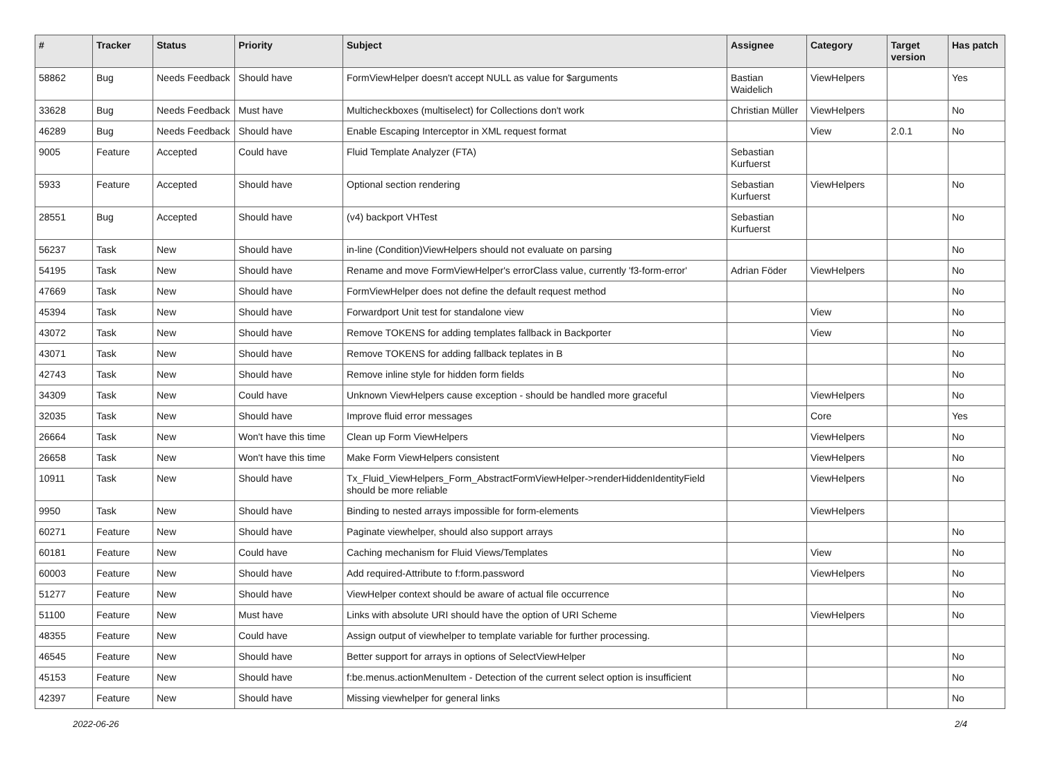| # | Tracker | Status | Priority | Subject | Assignee | Category | Target version | Has patch |
| --- | --- | --- | --- | --- | --- | --- | --- | --- |
| 58862 | Bug | Needs Feedback | Should have | FormViewHelper doesn't accept NULL as value for $arguments | Bastian Waidelich | ViewHelpers | | Yes |
| 33628 | Bug | Needs Feedback | Must have | Multicheckboxes (multiselect) for Collections don't work | Christian Müller | ViewHelpers | | No |
| 46289 | Bug | Needs Feedback | Should have | Enable Escaping Interceptor in XML request format | | View | 2.0.1 | No |
| 9005 | Feature | Accepted | Could have | Fluid Template Analyzer (FTA) | Sebastian Kurfuerst | | | |
| 5933 | Feature | Accepted | Should have | Optional section rendering | Sebastian Kurfuerst | ViewHelpers | | No |
| 28551 | Bug | Accepted | Should have | (v4) backport VHTest | Sebastian Kurfuerst | | | No |
| 56237 | Task | New | Should have | in-line (Condition)ViewHelpers should not evaluate on parsing | | | | No |
| 54195 | Task | New | Should have | Rename and move FormViewHelper's errorClass value, currently 'f3-form-error' | Adrian Föder | ViewHelpers | | No |
| 47669 | Task | New | Should have | FormViewHelper does not define the default request method | | | | No |
| 45394 | Task | New | Should have | Forwardport Unit test for standalone view | | View | | No |
| 43072 | Task | New | Should have | Remove TOKENS for adding templates fallback in Backporter | | View | | No |
| 43071 | Task | New | Should have | Remove TOKENS for adding fallback teplates in B | | | | No |
| 42743 | Task | New | Should have | Remove inline style for hidden form fields | | | | No |
| 34309 | Task | New | Could have | Unknown ViewHelpers cause exception - should be handled more graceful | | ViewHelpers | | No |
| 32035 | Task | New | Should have | Improve fluid error messages | | Core | | Yes |
| 26664 | Task | New | Won't have this time | Clean up Form ViewHelpers | | ViewHelpers | | No |
| 26658 | Task | New | Won't have this time | Make Form ViewHelpers consistent | | ViewHelpers | | No |
| 10911 | Task | New | Should have | Tx_Fluid_ViewHelpers_Form_AbstractFormViewHelper->renderHiddenIdentityField should be more reliable | | ViewHelpers | | No |
| 9950 | Task | New | Should have | Binding to nested arrays impossible for form-elements | | ViewHelpers | | |
| 60271 | Feature | New | Should have | Paginate viewhelper, should also support arrays | | | | No |
| 60181 | Feature | New | Could have | Caching mechanism for Fluid Views/Templates | | View | | No |
| 60003 | Feature | New | Should have | Add required-Attribute to f:form.password | | ViewHelpers | | No |
| 51277 | Feature | New | Should have | ViewHelper context should be aware of actual file occurrence | | | | No |
| 51100 | Feature | New | Must have | Links with absolute URI should have the option of URI Scheme | | ViewHelpers | | No |
| 48355 | Feature | New | Could have | Assign output of viewhelper to template variable for further processing. | | | | |
| 46545 | Feature | New | Should have | Better support for arrays in options of SelectViewHelper | | | | No |
| 45153 | Feature | New | Should have | f:be.menus.actionMenuItem - Detection of the current select option is insufficient | | | | No |
| 42397 | Feature | New | Should have | Missing viewhelper for general links | | | | No |
2022-06-26 2/4